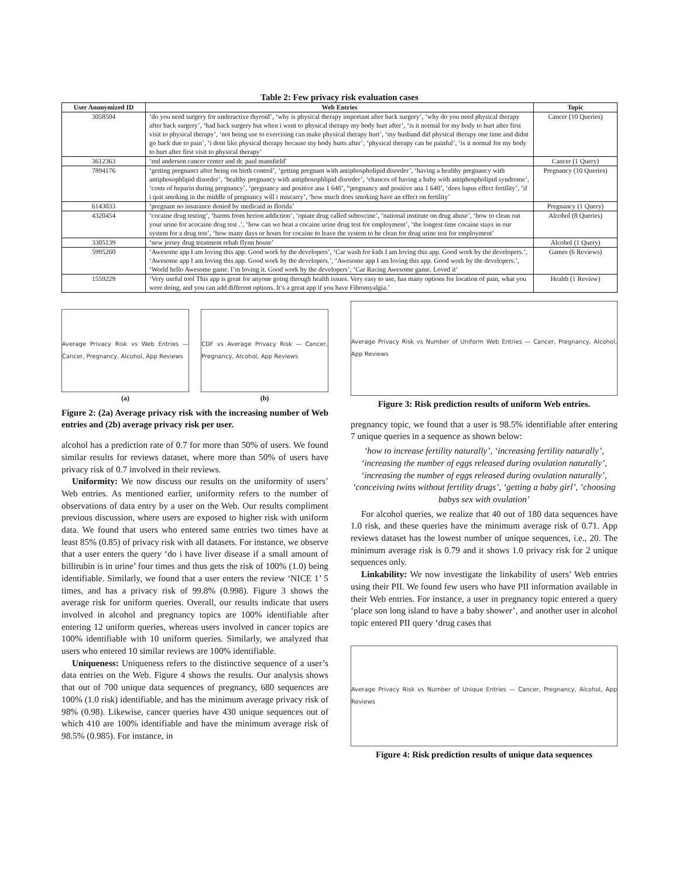Table 2: Few privacy risk evaluation cases
| User Anonymized ID | Web Entries | Topic |
| --- | --- | --- |
| 3058504 | ‘do you need surgery for underactive thyroid’, ‘why is physical therapy important after back surgery’, ‘why do you need physical therapy after back surgery’, ‘had back surgery but when i went to physical therapy my body hurt after’, ‘is it normal for my body to hurt after first visit to physical therapy’, ‘not being use to exercising can make physical therapy hurt’, ‘my husband did physical therapy one time and didnt go back due to pain’, ‘i dont like physical therapy because my body hurts after’, ‘physical therapy can be painful’, ‘is it normal for my body to hurt after first visit to physical therapy’ | Cancer (10 Queries) |
| 3612363 | ‘md anderson cancer center and dr. paul mansfield’ | Cancer (1 Query) |
| 7894176 | ‘getting pregnanct after being on birth control’, ‘getting pregnant with antiphospholipid disorder’, ‘having a healthy pregnancy with antiphosophlipid disorder’, ‘healthy pregnancy with antiphosophlipid disorder’, ‘chances of having a baby with antiphospholipid syndrome’, ‘costs of heparin during pregnancy’, ‘pregnancy and positive ana 1 640’, “pregnancy and positive ana 1 640’, ‘does lupus effect fertility’, ‘if i quit smoking in the middle of pregnancy will i miscarry’, ‘how much does smoking have an effect on fertility’ | Pregnancy (10 Queries) |
| 6143033 | ‘pregnant no insurance denied by medicaid in florida’ | Pregnancy (1 Query) |
| 4320454 | ‘cocaine drug testing’, ‘harms from herion addiction’, ‘opiate drug called suboxcine’, ‘national institute on drug abuse’, ‘how to clean out your urine for acocaine drug test .’, ‘how can we beat a cocaine urine drug test for employment’, ‘the longest time cocaine stays in our system for a drug test’, ‘how many days or hours for cocaine to leave the system to be clean for drug urine test for employment’ | Alcohol (8 Queries) |
| 3305139 | ‘new jersey drug treatment rehab flynn house’ | Alcohol (1 Query) |
| 5995260 | ‘Awesome app I am loving this app. Good work by the developers’, ‘Car wash for kids I am loving this app. Good work by the developers.’, ‘Awesome app I am loving this app. Good work by the developers.’, ‘Awesome app I am loving this app. Good work by the developers.’, ‘World hello Awesome game. I’m loving it. Good work by the developers’, ‘Car Racing Awesome game. Loved it’ | Games (6 Reviews) |
| 1559229 | ‘Very useful tool This app is great for anyone going through health issues. Very easy to use, has many options for location of pain, what you were doing, and you can add different options. It’s a great app if you have Fibromyalgia.’ | Health (1 Review) |
Average Privacy Risk vs Web Entries — Cancer, Pregnancy, Alcohol, App Reviews
(a)
CDF vs Average Privacy Risk — Cancer, Pregnancy, Alcohol, App Reviews
(b)
Figure 2: (2a) Average privacy risk with the increasing number of Web entries and (2b) average privacy risk per user.
alcohol has a prediction rate of 0.7 for more than 50% of users. We found similar results for reviews dataset, where more than 50% of users have privacy risk of 0.7 involved in their reviews.
Uniformity: We now discuss our results on the uniformity of users’ Web entries. As mentioned earlier, uniformity refers to the number of observations of data entry by a user on the Web. Our results compliment previous discussion, where users are exposed to higher risk with uniform data. We found that users who entered same entries two times have at least 85% (0.85) of privacy risk with all datasets. For instance, we observe that a user enters the query ‘do i have liver disease if a small amount of billirubin is in urine’ four times and thus gets the risk of 100% (1.0) being identifiable. Similarly, we found that a user enters the review ‘NICE 1’ 5 times, and has a privacy risk of 99.8% (0.998). Figure 3 shows the average risk for uniform queries. Overall, our results indicate that users involved in alcohol and pregnancy topics are 100% identifiable after entering 12 uniform queries, whereas users involved in cancer topics are 100% identifiable with 10 uniform queries. Similarly, we analyzed that users who entered 10 similar reviews are 100% identifiable.
Uniqueness: Uniqueness refers to the distinctive sequence of a user’s data entries on the Web. Figure 4 shows the results. Our analysis shows that out of 700 unique data sequences of pregnancy, 680 sequences are 100% (1.0 risk) identifiable, and has the minimum average privacy risk of 98% (0.98). Likewise, cancer queries have 430 unique sequences out of which 410 are 100% identifiable and have the minimum average risk of 98.5% (0.985). For instance, in
Average Privacy Risk vs Number of Uniform Web Entries — Cancer, Pregnancy, Alcohol, App Reviews
Figure 3: Risk prediction results of uniform Web entries.
pregnancy topic, we found that a user is 98.5% identifiable after entering 7 unique queries in a sequence as shown below:
‘how to increase fertility naturally’, ‘increasing fertility naturally’, ‘increasing the number of eggs released during ovulation naturally’, ‘increasing the number of eggs released during ovulation naturally’, ‘conceiving twins without fertility drugs’, ‘getting a baby girl’, ‘choosing babys sex with ovulation’
For alcohol queries, we realize that 40 out of 180 data sequences have 1.0 risk, and these queries have the minimum average risk of 0.71. App reviews dataset has the lowest number of unique sequences, i.e., 20. The minimum average risk is 0.79 and it shows 1.0 privacy risk for 2 unique sequences only.
Linkability: We now investigate the linkability of users’ Web entries using their PII. We found few users who have PII information available in their Web entries. For instance, a user in pregnancy topic entered a query ‘place son long island to have a baby shower’, and another user in alcohol topic entered PII query ‘drug cases that
Average Privacy Risk vs Number of Unique Entries — Cancer, Pregnancy, Alcohol, App Reviews
Figure 4: Risk prediction results of unique data sequences